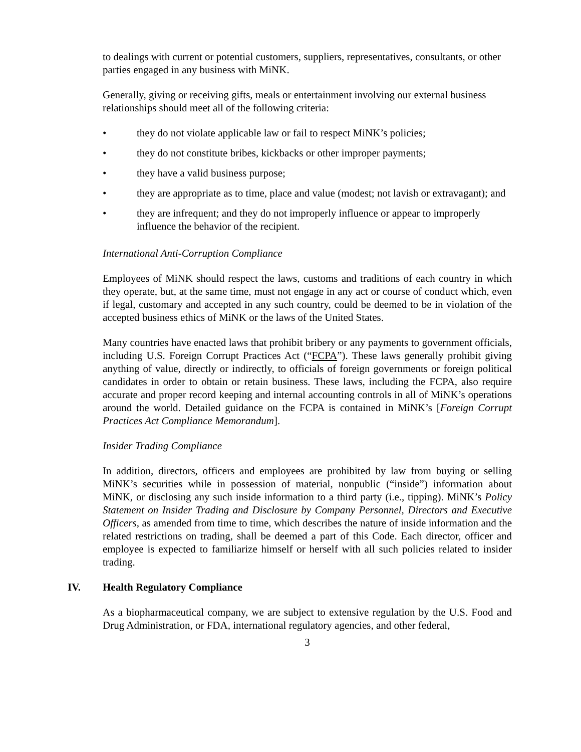to dealings with current or potential customers, suppliers, representatives, consultants, or other parties engaged in any business with MiNK.
Generally, giving or receiving gifts, meals or entertainment involving our external business relationships should meet all of the following criteria:
• they do not violate applicable law or fail to respect MiNK’s policies;
• they do not constitute bribes, kickbacks or other improper payments;
• they have a valid business purpose;
• they are appropriate as to time, place and value (modest; not lavish or extravagant); and
• they are infrequent; and they do not improperly influence or appear to improperly influence the behavior of the recipient.
International Anti-Corruption Compliance
Employees of MiNK should respect the laws, customs and traditions of each country in which they operate, but, at the same time, must not engage in any act or course of conduct which, even if legal, customary and accepted in any such country, could be deemed to be in violation of the accepted business ethics of MiNK or the laws of the United States.
Many countries have enacted laws that prohibit bribery or any payments to government officials, including U.S. Foreign Corrupt Practices Act (“FCPA”). These laws generally prohibit giving anything of value, directly or indirectly, to officials of foreign governments or foreign political candidates in order to obtain or retain business. These laws, including the FCPA, also require accurate and proper record keeping and internal accounting controls in all of MiNK’s operations around the world. Detailed guidance on the FCPA is contained in MiNK’s [Foreign Corrupt Practices Act Compliance Memorandum].
Insider Trading Compliance
In addition, directors, officers and employees are prohibited by law from buying or selling MiNK’s securities while in possession of material, nonpublic (“inside”) information about MiNK, or disclosing any such inside information to a third party (i.e., tipping). MiNK’s Policy Statement on Insider Trading and Disclosure by Company Personnel, Directors and Executive Officers, as amended from time to time, which describes the nature of inside information and the related restrictions on trading, shall be deemed a part of this Code. Each director, officer and employee is expected to familiarize himself or herself with all such policies related to insider trading.
IV. Health Regulatory Compliance
As a biopharmaceutical company, we are subject to extensive regulation by the U.S. Food and Drug Administration, or FDA, international regulatory agencies, and other federal,
3